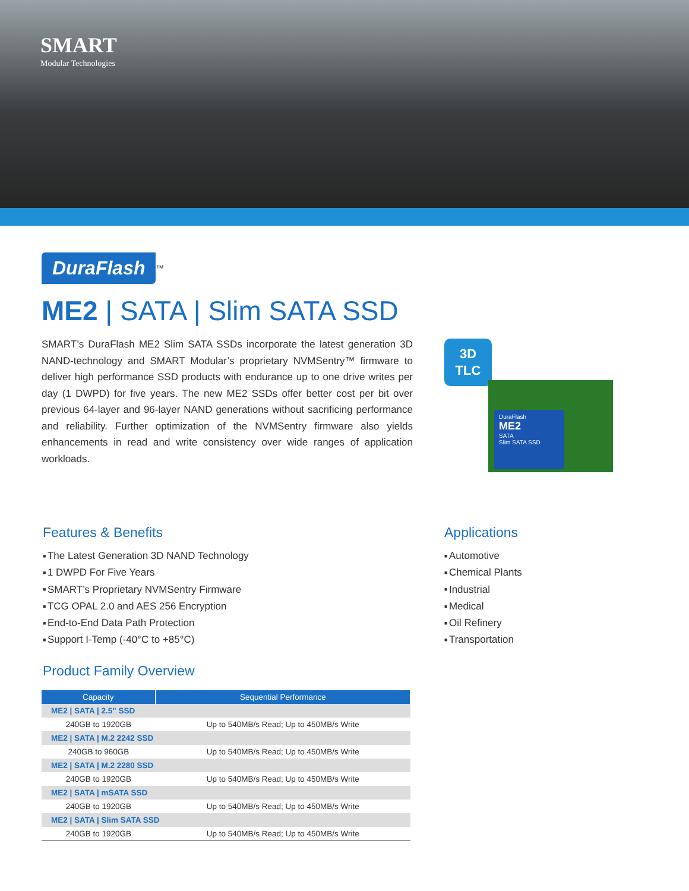SMART
Modular Technologies
DuraFlash
<sup>™</sup>
ME2 | SATA | Slim SATA SSD
SMART’s DuraFlash ME2 Slim SATA SSDs incorporate the latest generation 3D NAND-technology and SMART Modular’s proprietary NVMSentry™ firmware to deliver high performance SSD products with endurance up to one drive writes per day (1 DWPD) for five years. The new ME2 SSDs offer better cost per bit over previous 64-layer and 96-layer NAND generations without sacrificing performance and reliability. Further optimization of the NVMSentry firmware also yields enhancements in read and write consistency over wide ranges of application workloads.
3D
TLC
DuraFlash
ME2
SATA
Slim SATA SSD
Features & Benefits
The Latest Generation 3D NAND Technology
1 DWPD For Five Years
SMART’s Proprietary NVMSentry Firmware
TCG OPAL 2.0 and AES 256 Encryption
End-to-End Data Path Protection
Support I-Temp (-40°C to +85°C)
Applications
Automotive
Chemical Plants
Industrial
Medical
Oil Refinery
Transportation
Product Family Overview
| Capacity | Sequential Performance |
| --- | --- |
| ME2 / SATA / 2.5" SSD | |
| 240GB to 1920GB | Up to 540MB/s Read; Up to 450MB/s Write |
| ME2 / SATA / M.2 2242 SSD | |
| 240GB to 960GB | Up to 540MB/s Read; Up to 450MB/s Write |
| ME2 / SATA / M.2 2280 SSD | |
| 240GB to 1920GB | Up to 540MB/s Read; Up to 450MB/s Write |
| ME2 / SATA / mSATA SSD | |
| 240GB to 1920GB | Up to 540MB/s Read; Up to 450MB/s Write |
| ME2 / SATA / Slim SATA SSD | |
| 240GB to 1920GB | Up to 540MB/s Read; Up to 450MB/s Write |